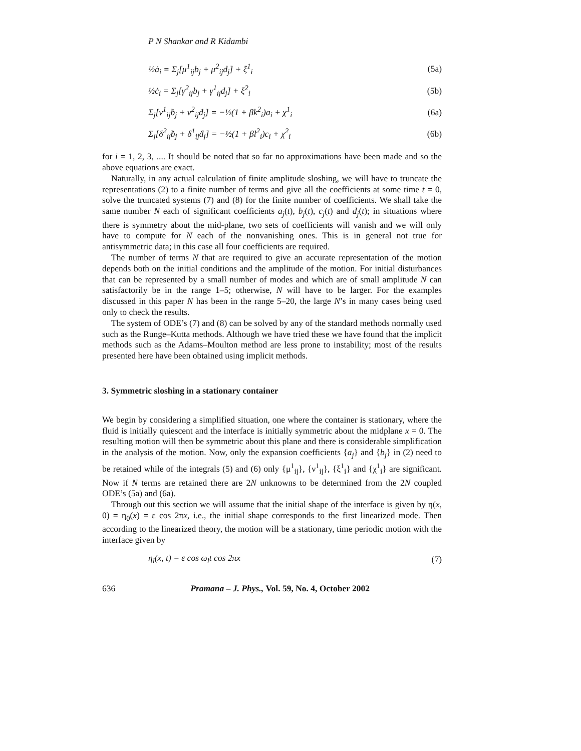P N Shankar and R Kidambi
½ȧ<sub>i</sub> = Σ<sub>j</sub>[μ<sup>1</sup><sub>ij</sub>b<sub>j</sub> + μ<sup>2</sup><sub>ij</sub>d<sub>j</sub>] + ξ<sup>1</sup><sub>i</sub> (5a)
½ċ<sub>i</sub> = Σ<sub>j</sub>[γ<sup>2</sup><sub>ij</sub>b<sub>j</sub> + γ<sup>1</sup><sub>ij</sub>d<sub>j</sub>] + ξ<sup>2</sup><sub>i</sub> (5b)
Σ<sub>j</sub>[ν<sup>1</sup><sub>ij</sub>ḃ<sub>j</sub> + ν<sup>2</sup><sub>ij</sub>ḋ<sub>j</sub>] = −½(1 + βk<sup>2</sup><sub>i</sub>)a<sub>i</sub> + χ<sup>1</sup><sub>i</sub> (6a)
Σ<sub>j</sub>[δ<sup>2</sup><sub>ij</sub>ḃ<sub>j</sub> + δ<sup>1</sup><sub>ij</sub>ḋ<sub>j</sub>] = −½(1 + βl<sup>2</sup><sub>i</sub>)c<sub>i</sub> + χ<sup>2</sup><sub>i</sub> (6b)
for i = 1, 2, 3, .... It should be noted that so far no approximations have been made and so the above equations are exact.
Naturally, in any actual calculation of finite amplitude sloshing, we will have to truncate the representations (2) to a finite number of terms and give all the coefficients at some time t = 0, solve the truncated systems (7) and (8) for the finite number of coefficients. We shall take the same number N each of significant coefficients a<sub>j</sub>(t), b<sub>j</sub>(t), c<sub>j</sub>(t) and d<sub>j</sub>(t); in situations where there is symmetry about the mid-plane, two sets of coefficients will vanish and we will only have to compute for N each of the nonvanishing ones. This is in general not true for antisymmetric data; in this case all four coefficients are required.
The number of terms N that are required to give an accurate representation of the motion depends both on the initial conditions and the amplitude of the motion. For initial disturbances that can be represented by a small number of modes and which are of small amplitude N can satisfactorily be in the range 1–5; otherwise, N will have to be larger. For the examples discussed in this paper N has been in the range 5–20, the large N’s in many cases being used only to check the results.
The system of ODE’s (7) and (8) can be solved by any of the standard methods normally used such as the Runge–Kutta methods. Although we have tried these we have found that the implicit methods such as the Adams–Moulton method are less prone to instability; most of the results presented here have been obtained using implicit methods.
3. Symmetric sloshing in a stationary container
We begin by considering a simplified situation, one where the container is stationary, where the fluid is initially quiescent and the interface is initially symmetric about the midplane x = 0. The resulting motion will then be symmetric about this plane and there is considerable simplification in the analysis of the motion. Now, only the expansion coefficients {a<sub>j</sub>} and {b<sub>j</sub>} in (2) need to be retained while of the integrals (5) and (6) only {μ<sup>1</sup><sub>ij</sub>}, {ν<sup>1</sup><sub>ij</sub>}, {ξ<sup>1</sup><sub>i</sub>} and {χ<sup>1</sup><sub>i</sub>} are significant. Now if N terms are retained there are 2N unknowns to be determined from the 2N coupled ODE’s (5a) and (6a).
Through out this section we will assume that the initial shape of the interface is given by η(x, 0) = η<sub>0</sub>(x) = ε cos 2πx, i.e., the initial shape corresponds to the first linearized mode. Then according to the linearized theory, the motion will be a stationary, time periodic motion with the interface given by
η<sub>l</sub>(x, t) = ε cos ω<sub>l</sub>t cos 2πx (7)
636 Pramana – J. Phys., Vol. 59, No. 4, October 2002